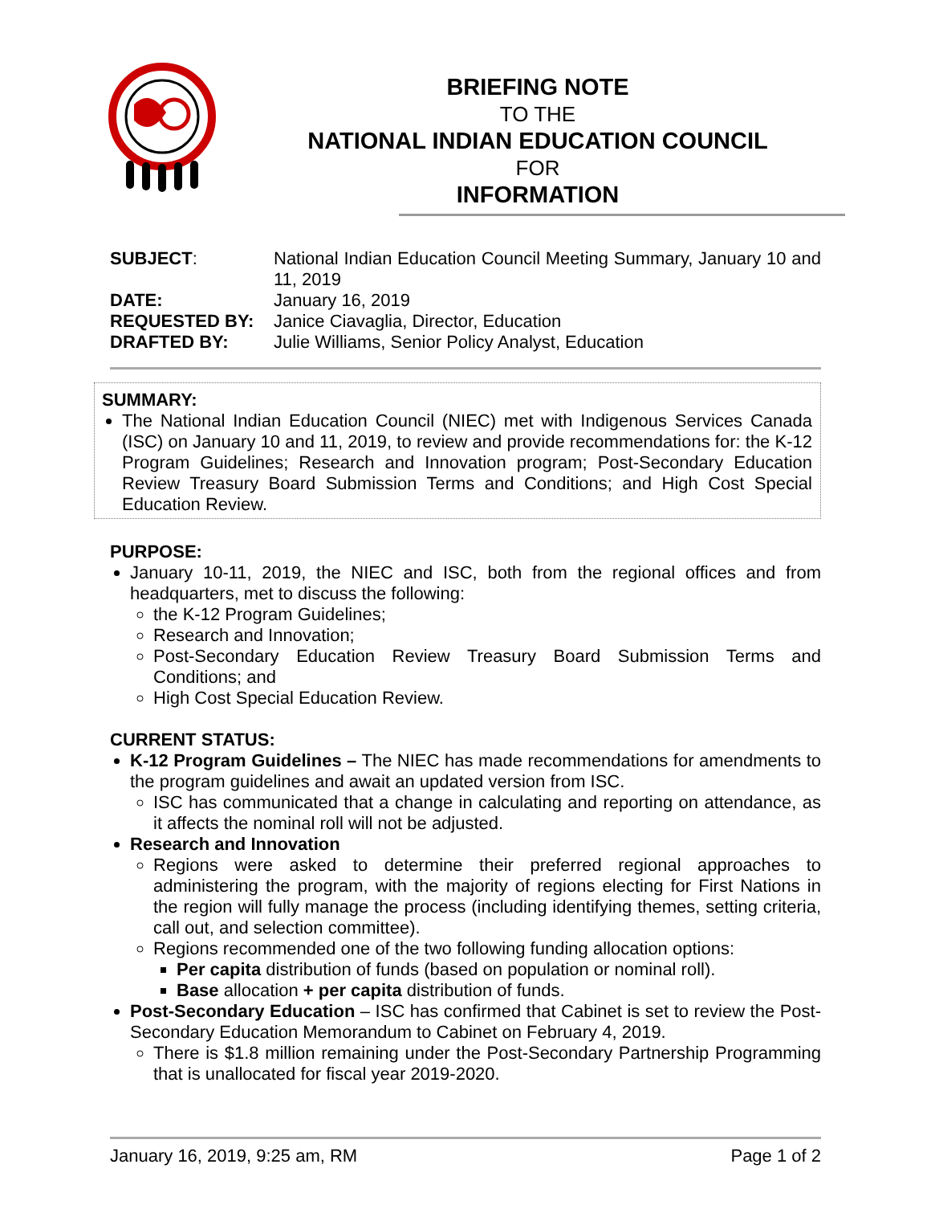BRIEFING NOTE
TO THE
NATIONAL INDIAN EDUCATION COUNCIL
FOR
INFORMATION
| SUBJECT : | National Indian Education Council Meeting Summary, January 10 and 11, 2019 |
| DATE: | January 16, 2019 |
| REQUESTED BY: | Janice Ciavaglia, Director, Education |
| DRAFTED BY: | Julie Williams, Senior Policy Analyst, Education |
SUMMARY:
The National Indian Education Council (NIEC) met with Indigenous Services Canada (ISC) on January 10 and 11, 2019, to review and provide recommendations for: the K-12 Program Guidelines; Research and Innovation program; Post-Secondary Education Review Treasury Board Submission Terms and Conditions; and High Cost Special Education Review.
PURPOSE:
January 10-11, 2019, the NIEC and ISC, both from the regional offices and from headquarters, met to discuss the following:
the K-12 Program Guidelines;
Research and Innovation;
Post-Secondary Education Review Treasury Board Submission Terms and Conditions; and
High Cost Special Education Review.
CURRENT STATUS:
K-12 Program Guidelines – The NIEC has made recommendations for amendments to the program guidelines and await an updated version from ISC.
ISC has communicated that a change in calculating and reporting on attendance, as it affects the nominal roll will not be adjusted.
Research and Innovation
Regions were asked to determine their preferred regional approaches to administering the program, with the majority of regions electing for First Nations in the region will fully manage the process (including identifying themes, setting criteria, call out, and selection committee).
Regions recommended one of the two following funding allocation options:
Per capita distribution of funds (based on population or nominal roll).
Base allocation + per capita distribution of funds.
Post-Secondary Education – ISC has confirmed that Cabinet is set to review the Post-Secondary Education Memorandum to Cabinet on February 4, 2019.
There is $1.8 million remaining under the Post-Secondary Partnership Programming that is unallocated for fiscal year 2019-2020.
January 16, 2019, 9:25 am, RM Page 1 of 2